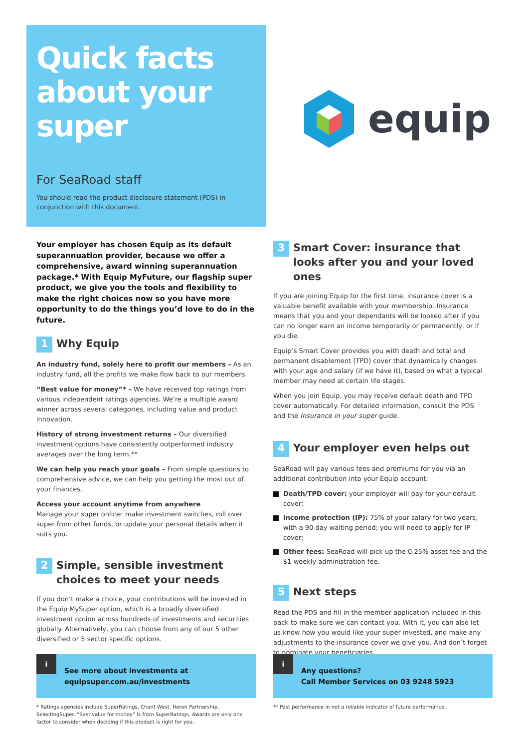Quick facts
about your
super
For SeaRoad staff
You should read the product disclosure statement (PDS) in conjunction with this document.
equip
Your employer has chosen Equip as its default superannuation provider, because we offer a comprehensive, award winning superannuation package.* With Equip MyFuture, our flagship super product, we give you the tools and flexibility to make the right choices now so you have more opportunity to do the things you’d love to do in the future.
1 Why Equip
An industry fund, solely here to profit our members – As an industry fund, all the profits we make flow back to our members.
“Best value for money”* – We have received top ratings from various independent ratings agencies. We’re a multiple award winner across several categories, including value and product innovation.
History of strong investment returns – Our diversified investment options have consistently outperformed industry averages over the long term.**
We can help you reach your goals – From simple questions to comprehensive advice, we can help you getting the most out of your finances.
Access your account anytime from anywhere
Manage your super online: make investment switches, roll over super from other funds, or update your personal details when it suits you.
2 Simple, sensible investment choices to meet your needs
If you don’t make a choice, your contributions will be invested in the Equip MySuper option, which is a broadly diversified investment option across hundreds of investments and securities globally. Alternatively, you can choose from any of our 5 other diversified or 5 sector specific options.
3 Smart Cover: insurance that looks after you and your loved ones
If you are joining Equip for the first time, insurance cover is a valuable benefit available with your membership. Insurance means that you and your dependants will be looked after if you can no longer earn an income temporarily or permanently, or if you die.
Equip’s Smart Cover provides you with death and total and permanent disablement (TPD) cover that dynamically changes with your age and salary (if we have it), based on what a typical member may need at certain life stages.
When you join Equip, you may receive default death and TPD cover automatically. For detailed information, consult the PDS and the Insurance in your super guide.
4 Your employer even helps out
SeaRoad will pay various fees and premiums for you via an additional contribution into your Equip account:
Death/TPD cover: your employer will pay for your default cover;
Income protection (IP): 75% of your salary for two years, with a 90 day waiting period; you will need to apply for IP cover;
Other fees: SeaRoad will pick up the 0.25% asset fee and the $1 weekly administration fee.
5 Next steps
Read the PDS and fill in the member application included in this pack to make sure we can contact you. With it, you can also let us know how you would like your super invested, and make any adjustments to the insurance cover we give you. And don’t forget to nominate your beneficiaries.
i
See more about investments at
equipsuper.com.au/investments
i
Any questions?
Call Member Services on 03 9248 5923
* Ratings agencies include SuperRatings, Chant West, Heron Partnership, SelectingSuper. “Best value for money” is from SuperRatings. Awards are only one factor to consider when deciding if this product is right for you.
** Past performance in not a reliable indicator of future performance.